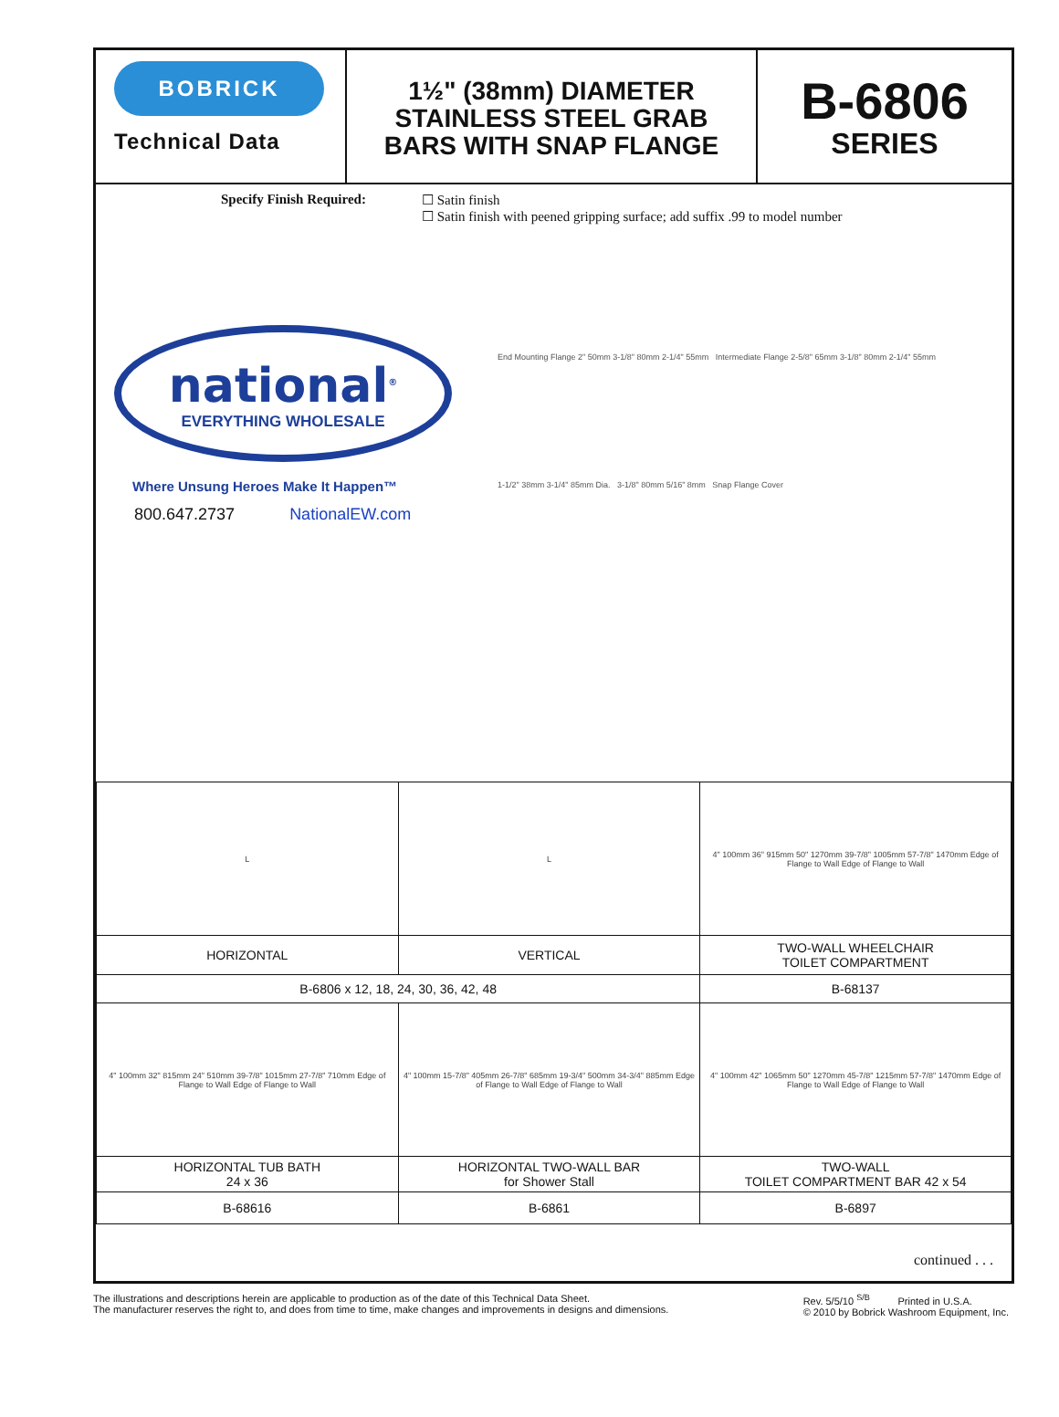BOBRICK
Technical Data
1½" (38mm) DIAMETER
STAINLESS STEEL GRAB
BARS WITH SNAP FLANGE
B-6806
SERIES
Specify Finish Required: ☐ Satin finish
☐ Satin finish with peened gripping surface; add suffix .99 to model number
national<sup>®</sup>
EVERYTHING WHOLESALE
Where Unsung Heroes Make It Happen™
800.647.2737 NationalEW.com
End Mounting Flange 2" 50mm 3-1/8" 80mm 2-1/4" 55mm Intermediate Flange 2-5/8" 65mm 3-1/8" 80mm 2-1/4" 55mm
1-1/2" 38mm 3-1/4" 85mm Dia. 3-1/8" 80mm 5/16" 8mm Snap Flange Cover
| L | L | 4" 100mm 36" 915mm 50" 1270mm 39-7/8" 1005mm 57-7/8" 1470mm Edge of Flange to Wall Edge of Flange to Wall |
| HORIZONTAL | VERTICAL | TWO-WALL WHEELCHAIR TOILET COMPARTMENT |
| B-6806 x 12, 18, 24, 30, 36, 42, 48 | | B-68137 |
| 4" 100mm 32" 815mm 24" 510mm 39-7/8" 1015mm 27-7/8" 710mm Edge of Flange to Wall Edge of Flange to Wall | 4" 100mm 15-7/8" 405mm 26-7/8" 685mm 19-3/4" 500mm 34-3/4" 885mm Edge of Flange to Wall Edge of Flange to Wall | 4" 100mm 42" 1065mm 50" 1270mm 45-7/8" 1215mm 57-7/8" 1470mm Edge of Flange to Wall Edge of Flange to Wall |
| HORIZONTAL TUB BATH 24 x 36 | HORIZONTAL TWO-WALL BAR for Shower Stall | TWO-WALL TOILET COMPARTMENT BAR 42 x 54 |
| B-68616 | B-6861 | B-6897 |
continued . . .
The illustrations and descriptions herein are applicable to production as of the date of this Technical Data Sheet.
The manufacturer reserves the right to, and does from time to time, make changes and improvements in designs and dimensions.
Rev. 5/5/10 <sup>S/B</sup> Printed in U.S.A.
© 2010 by Bobrick Washroom Equipment, Inc.